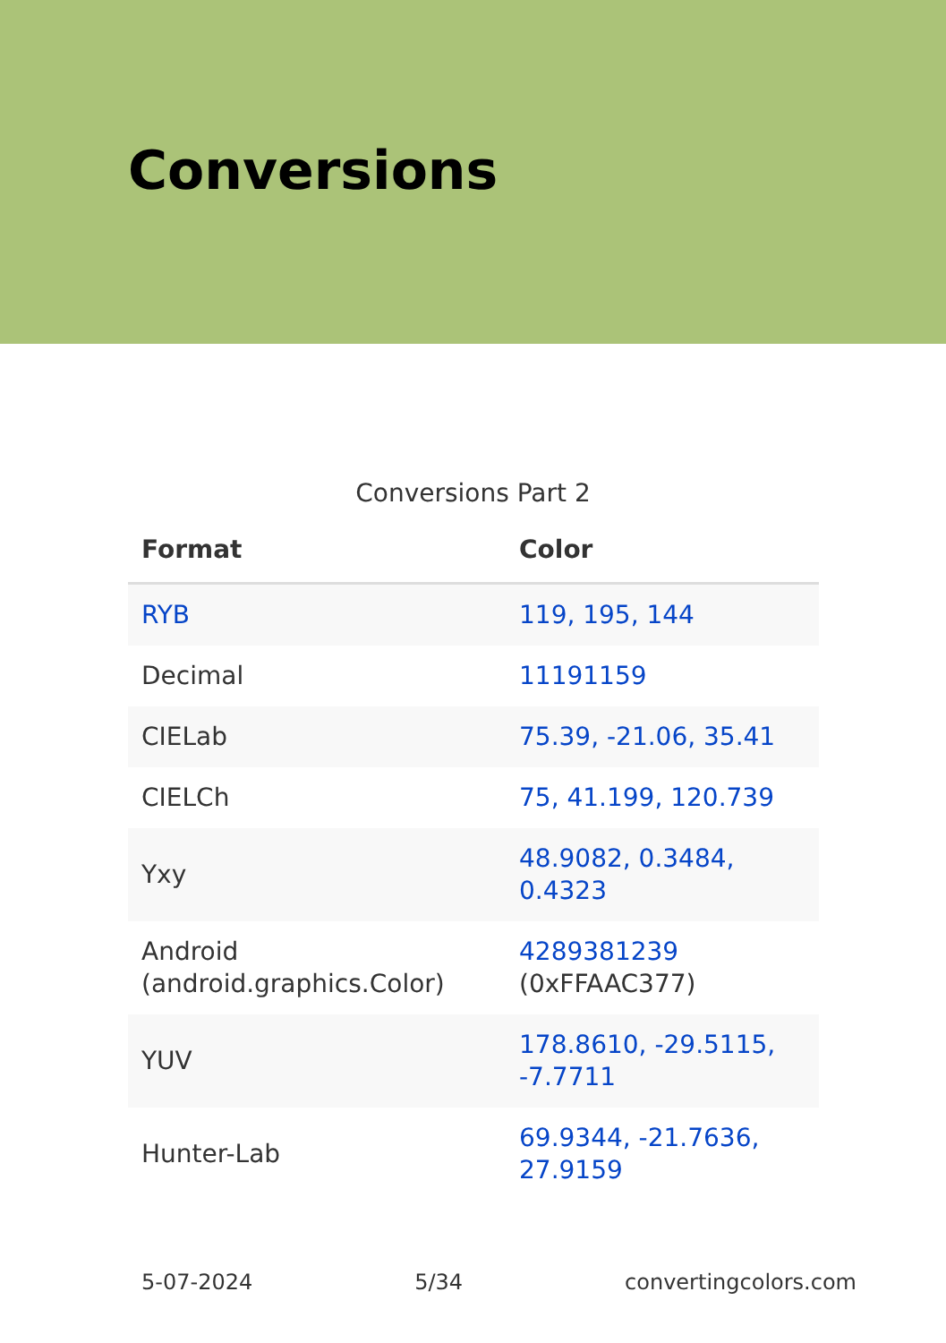Conversions
Conversions Part 2
| Format | Color |
| --- | --- |
| RYB | 119, 195, 144 |
| Decimal | 11191159 |
| CIELab | 75.39, -21.06, 35.41 |
| CIELCh | 75, 41.199, 120.739 |
| Yxy | 48.9082, 0.3484, 0.4323 |
| Android (android.graphics.Color) | 4289381239 (0xFFAAC377) |
| YUV | 178.8610, -29.5115, -7.7711 |
| Hunter-Lab | 69.9344, -21.7636, 27.9159 |
5-07-2024 5/34 convertingcolors.com